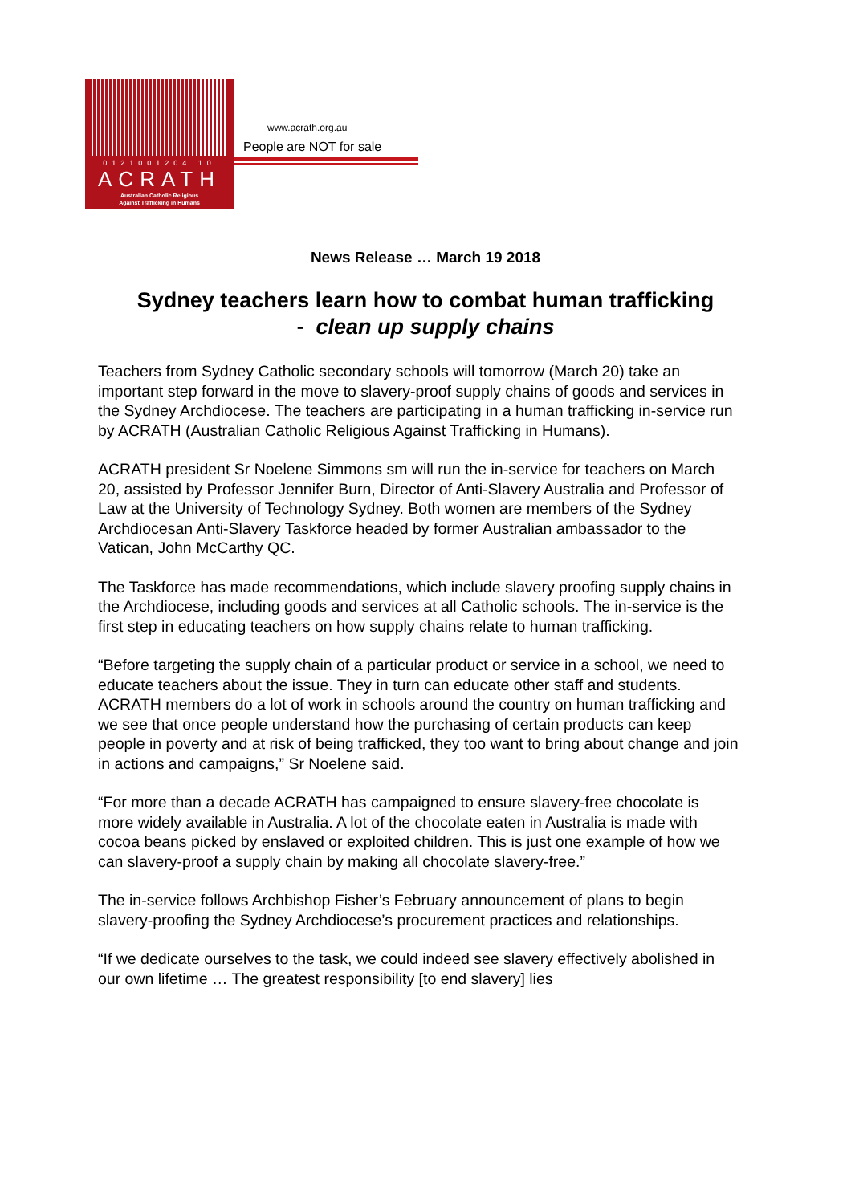0121001204 10
ACRATH
Australian Catholic Religious
Against Trafficking in Humans
www.acrath.org.au
People are NOT for sale
News Release … March 19 2018
Sydney teachers learn how to combat human trafficking
- clean up supply chains
Teachers from Sydney Catholic secondary schools will tomorrow (March 20) take an important step forward in the move to slavery-proof supply chains of goods and services in the Sydney Archdiocese. The teachers are participating in a human trafficking in-service run by ACRATH (Australian Catholic Religious Against Trafficking in Humans).
ACRATH president Sr Noelene Simmons sm will run the in-service for teachers on March 20, assisted by Professor Jennifer Burn, Director of Anti-Slavery Australia and Professor of Law at the University of Technology Sydney. Both women are members of the Sydney Archdiocesan Anti-Slavery Taskforce headed by former Australian ambassador to the Vatican, John McCarthy QC.
The Taskforce has made recommendations, which include slavery proofing supply chains in the Archdiocese, including goods and services at all Catholic schools. The in-service is the first step in educating teachers on how supply chains relate to human trafficking.
“Before targeting the supply chain of a particular product or service in a school, we need to educate teachers about the issue. They in turn can educate other staff and students. ACRATH members do a lot of work in schools around the country on human trafficking and we see that once people understand how the purchasing of certain products can keep people in poverty and at risk of being trafficked, they too want to bring about change and join in actions and campaigns,” Sr Noelene said.
“For more than a decade ACRATH has campaigned to ensure slavery-free chocolate is more widely available in Australia. A lot of the chocolate eaten in Australia is made with cocoa beans picked by enslaved or exploited children. This is just one example of how we can slavery-proof a supply chain by making all chocolate slavery-free.”
The in-service follows Archbishop Fisher’s February announcement of plans to begin slavery-proofing the Sydney Archdiocese’s procurement practices and relationships.
“If we dedicate ourselves to the task, we could indeed see slavery effectively abolished in our own lifetime … The greatest responsibility [to end slavery] lies